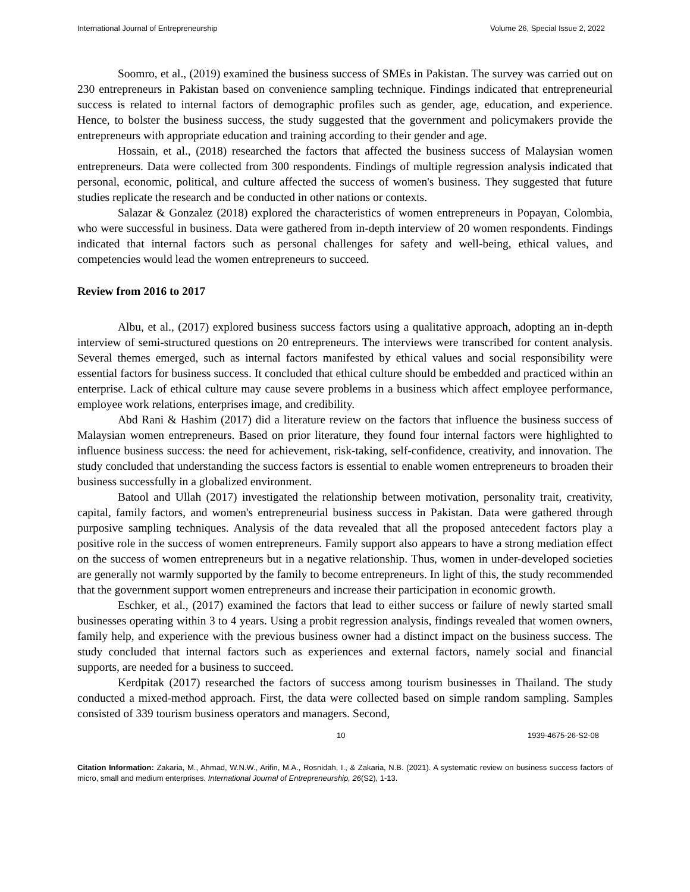International Journal of Entrepreneurship Volume 26, Special Issue 2, 2022
Soomro, et al., (2019) examined the business success of SMEs in Pakistan. The survey was carried out on 230 entrepreneurs in Pakistan based on convenience sampling technique. Findings indicated that entrepreneurial success is related to internal factors of demographic profiles such as gender, age, education, and experience. Hence, to bolster the business success, the study suggested that the government and policymakers provide the entrepreneurs with appropriate education and training according to their gender and age.
Hossain, et al., (2018) researched the factors that affected the business success of Malaysian women entrepreneurs. Data were collected from 300 respondents. Findings of multiple regression analysis indicated that personal, economic, political, and culture affected the success of women's business. They suggested that future studies replicate the research and be conducted in other nations or contexts.
Salazar & Gonzalez (2018) explored the characteristics of women entrepreneurs in Popayan, Colombia, who were successful in business. Data were gathered from in-depth interview of 20 women respondents. Findings indicated that internal factors such as personal challenges for safety and well-being, ethical values, and competencies would lead the women entrepreneurs to succeed.
Review from 2016 to 2017
Albu, et al., (2017) explored business success factors using a qualitative approach, adopting an in-depth interview of semi-structured questions on 20 entrepreneurs. The interviews were transcribed for content analysis. Several themes emerged, such as internal factors manifested by ethical values and social responsibility were essential factors for business success. It concluded that ethical culture should be embedded and practiced within an enterprise. Lack of ethical culture may cause severe problems in a business which affect employee performance, employee work relations, enterprises image, and credibility.
Abd Rani & Hashim (2017) did a literature review on the factors that influence the business success of Malaysian women entrepreneurs. Based on prior literature, they found four internal factors were highlighted to influence business success: the need for achievement, risk-taking, self-confidence, creativity, and innovation. The study concluded that understanding the success factors is essential to enable women entrepreneurs to broaden their business successfully in a globalized environment.
Batool and Ullah (2017) investigated the relationship between motivation, personality trait, creativity, capital, family factors, and women's entrepreneurial business success in Pakistan. Data were gathered through purposive sampling techniques. Analysis of the data revealed that all the proposed antecedent factors play a positive role in the success of women entrepreneurs. Family support also appears to have a strong mediation effect on the success of women entrepreneurs but in a negative relationship. Thus, women in under-developed societies are generally not warmly supported by the family to become entrepreneurs. In light of this, the study recommended that the government support women entrepreneurs and increase their participation in economic growth.
Eschker, et al., (2017) examined the factors that lead to either success or failure of newly started small businesses operating within 3 to 4 years. Using a probit regression analysis, findings revealed that women owners, family help, and experience with the previous business owner had a distinct impact on the business success. The study concluded that internal factors such as experiences and external factors, namely social and financial supports, are needed for a business to succeed.
Kerdpitak (2017) researched the factors of success among tourism businesses in Thailand. The study conducted a mixed-method approach. First, the data were collected based on simple random sampling. Samples consisted of 339 tourism business operators and managers. Second,
10 1939-4675-26-S2-08
Citation Information: Zakaria, M., Ahmad, W.N.W., Arifin, M.A., Rosnidah, I., & Zakaria, N.B. (2021). A systematic review on business success factors of micro, small and medium enterprises. International Journal of Entrepreneurship, 26(S2), 1-13.